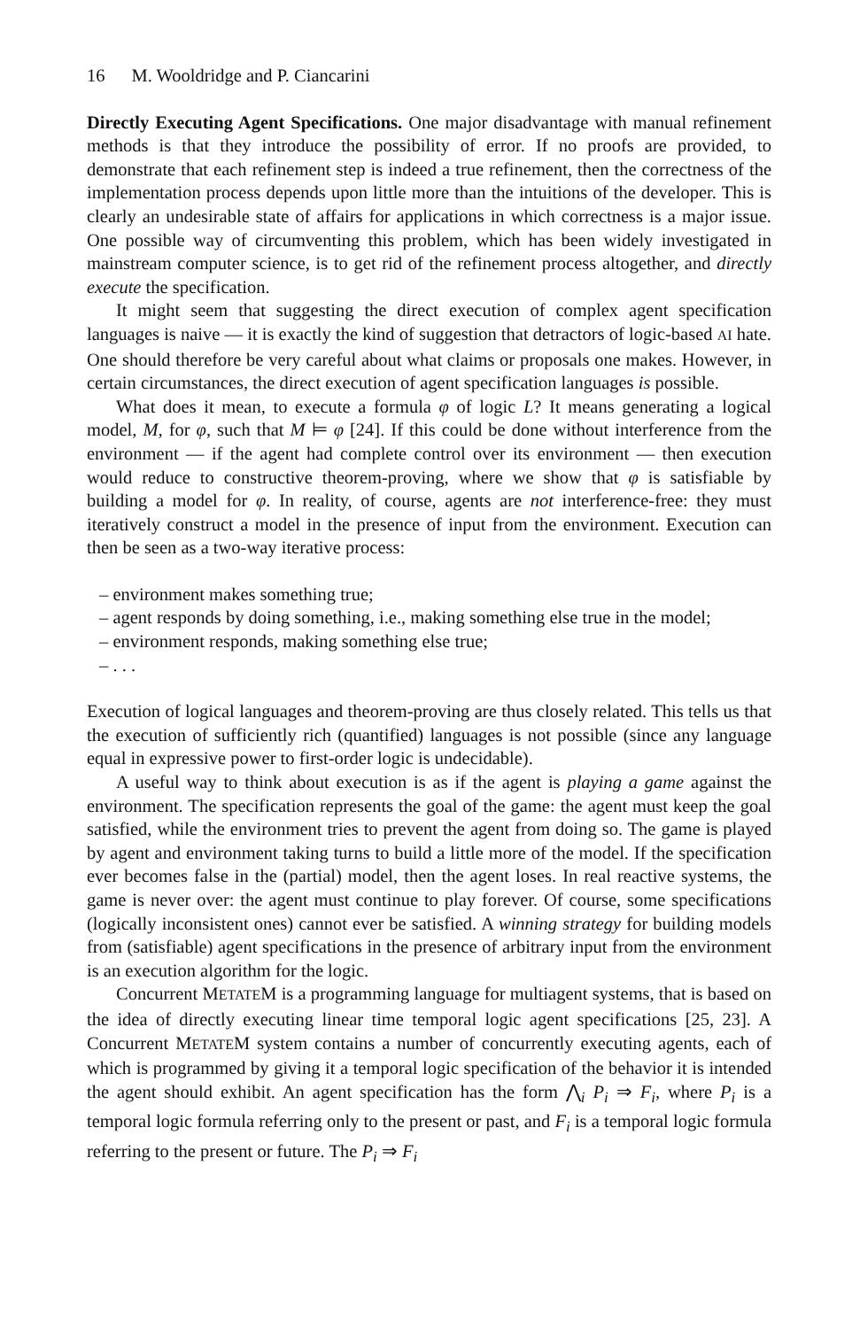16 M. Wooldridge and P. Ciancarini
Directly Executing Agent Specifications. One major disadvantage with manual refinement methods is that they introduce the possibility of error. If no proofs are provided, to demonstrate that each refinement step is indeed a true refinement, then the correctness of the implementation process depends upon little more than the intuitions of the developer. This is clearly an undesirable state of affairs for applications in which correctness is a major issue. One possible way of circumventing this problem, which has been widely investigated in mainstream computer science, is to get rid of the refinement process altogether, and directly execute the specification.
It might seem that suggesting the direct execution of complex agent specification languages is naive — it is exactly the kind of suggestion that detractors of logic-based AI hate. One should therefore be very careful about what claims or proposals one makes. However, in certain circumstances, the direct execution of agent specification languages is possible.
What does it mean, to execute a formula φ of logic L? It means generating a logical model, M, for φ, such that M ⊨ φ [24]. If this could be done without interference from the environment — if the agent had complete control over its environment — then execution would reduce to constructive theorem-proving, where we show that φ is satisfiable by building a model for φ. In reality, of course, agents are not interference-free: they must iteratively construct a model in the presence of input from the environment. Execution can then be seen as a two-way iterative process:
– environment makes something true;
– agent responds by doing something, i.e., making something else true in the model;
– environment responds, making something else true;
– . . .
Execution of logical languages and theorem-proving are thus closely related. This tells us that the execution of sufficiently rich (quantified) languages is not possible (since any language equal in expressive power to first-order logic is undecidable).
A useful way to think about execution is as if the agent is playing a game against the environment. The specification represents the goal of the game: the agent must keep the goal satisfied, while the environment tries to prevent the agent from doing so. The game is played by agent and environment taking turns to build a little more of the model. If the specification ever becomes false in the (partial) model, then the agent loses. In real reactive systems, the game is never over: the agent must continue to play forever. Of course, some specifications (logically inconsistent ones) cannot ever be satisfied. A winning strategy for building models from (satisfiable) agent specifications in the presence of arbitrary input from the environment is an execution algorithm for the logic.
Concurrent METATEM is a programming language for multiagent systems, that is based on the idea of directly executing linear time temporal logic agent specifications [25, 23]. A Concurrent METATEM system contains a number of concurrently executing agents, each of which is programmed by giving it a temporal logic specification of the behavior it is intended the agent should exhibit. An agent specification has the form ⋀<sub>i</sub> P<sub>i</sub> ⇒ F<sub>i</sub>, where P<sub>i</sub> is a temporal logic formula referring only to the present or past, and F<sub>i</sub> is a temporal logic formula referring to the present or future. The P<sub>i</sub> ⇒ F<sub>i</sub>